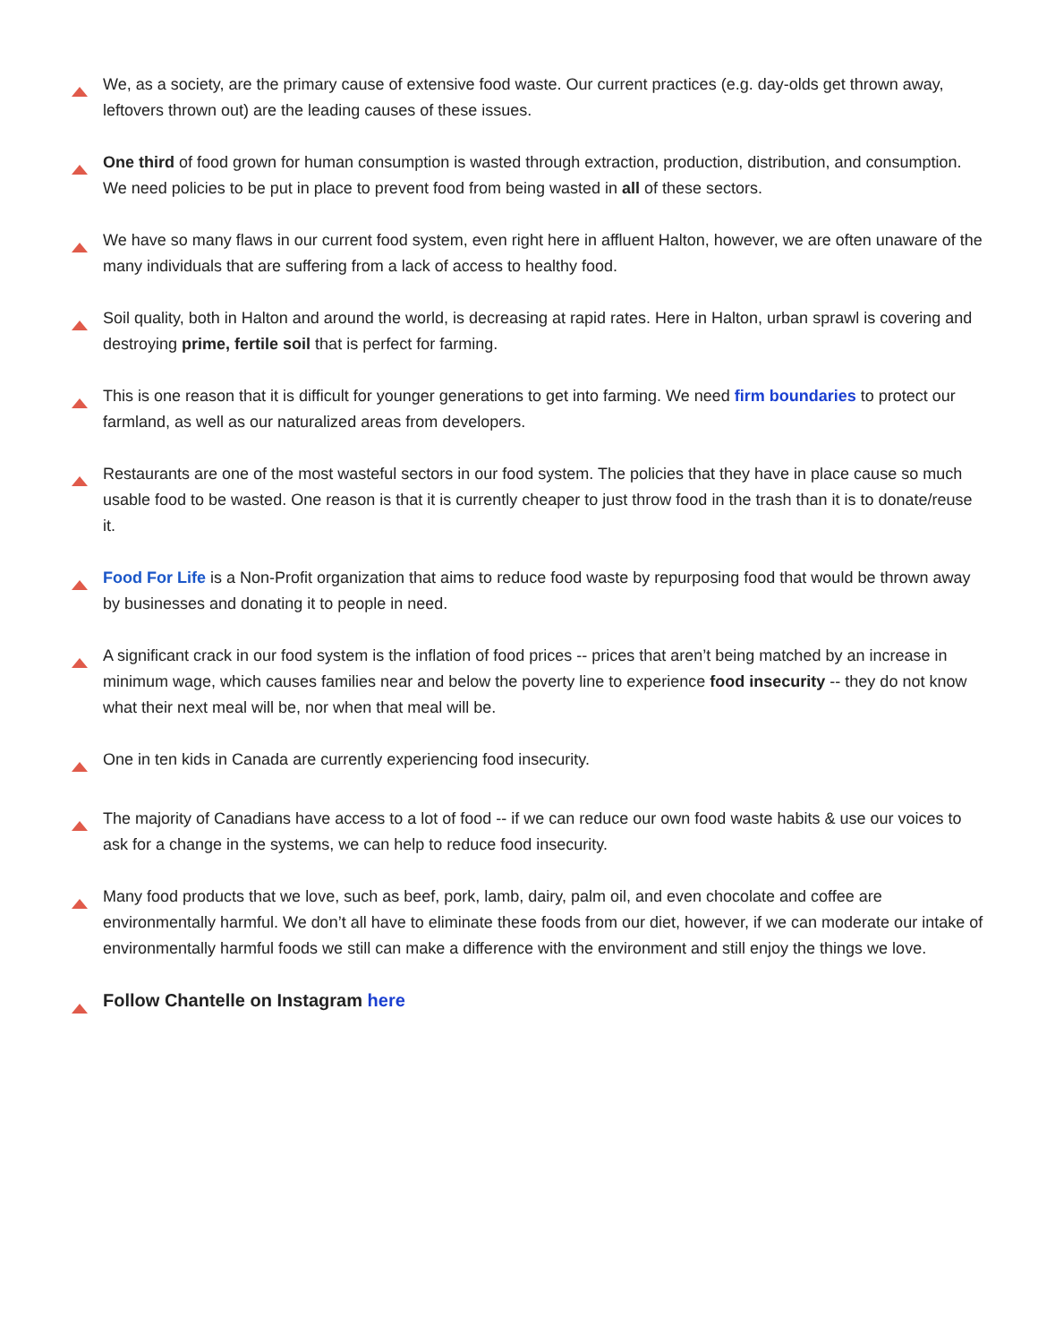We, as a society, are the primary cause of extensive food waste. Our current practices (e.g. day-olds get thrown away, leftovers thrown out) are the leading causes of these issues.
One third of food grown for human consumption is wasted through extraction, production, distribution, and consumption. We need policies to be put in place to prevent food from being wasted in all of these sectors.
We have so many flaws in our current food system, even right here in affluent Halton, however, we are often unaware of the many individuals that are suffering from a lack of access to healthy food.
Soil quality, both in Halton and around the world, is decreasing at rapid rates. Here in Halton, urban sprawl is covering and destroying prime, fertile soil that is perfect for farming.
This is one reason that it is difficult for younger generations to get into farming. We need firm boundaries to protect our farmland, as well as our naturalized areas from developers.
Restaurants are one of the most wasteful sectors in our food system. The policies that they have in place cause so much usable food to be wasted. One reason is that it is currently cheaper to just throw food in the trash than it is to donate/reuse it.
Food For Life is a Non-Profit organization that aims to reduce food waste by repurposing food that would be thrown away by businesses and donating it to people in need.
A significant crack in our food system is the inflation of food prices -- prices that aren’t being matched by an increase in minimum wage, which causes families near and below the poverty line to experience food insecurity -- they do not know what their next meal will be, nor when that meal will be.
One in ten kids in Canada are currently experiencing food insecurity.
The majority of Canadians have access to a lot of food -- if we can reduce our own food waste habits & use our voices to ask for a change in the systems, we can help to reduce food insecurity.
Many food products that we love, such as beef, pork, lamb, dairy, palm oil, and even chocolate and coffee are environmentally harmful. We don’t all have to eliminate these foods from our diet, however, if we can moderate our intake of environmentally harmful foods we still can make a difference with the environment and still enjoy the things we love.
Follow Chantelle on Instagram here